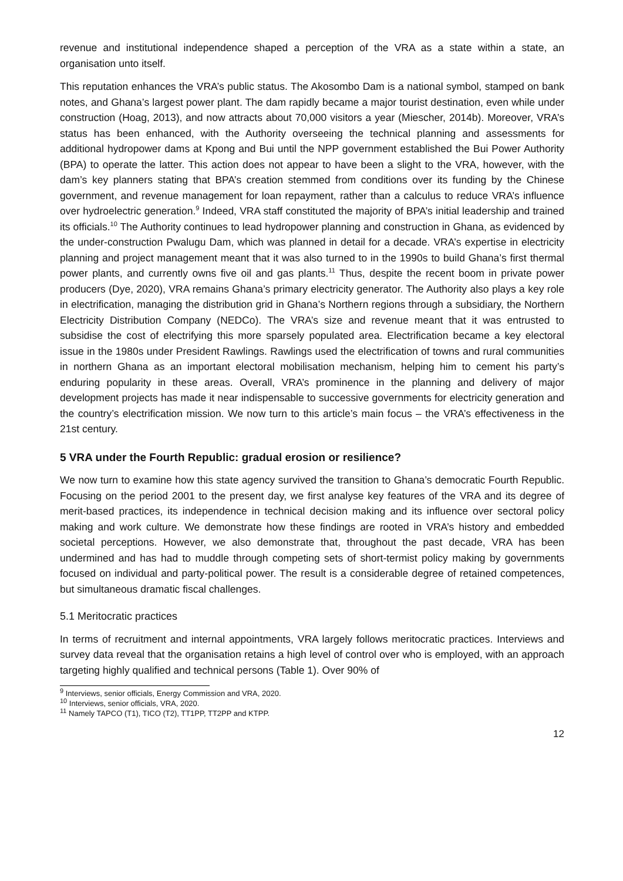revenue and institutional independence shaped a perception of the VRA as a state within a state, an organisation unto itself.
This reputation enhances the VRA’s public status. The Akosombo Dam is a national symbol, stamped on bank notes, and Ghana’s largest power plant. The dam rapidly became a major tourist destination, even while under construction (Hoag, 2013), and now attracts about 70,000 visitors a year (Miescher, 2014b). Moreover, VRA’s status has been enhanced, with the Authority overseeing the technical planning and assessments for additional hydropower dams at Kpong and Bui until the NPP government established the Bui Power Authority (BPA) to operate the latter. This action does not appear to have been a slight to the VRA, however, with the dam’s key planners stating that BPA’s creation stemmed from conditions over its funding by the Chinese government, and revenue management for loan repayment, rather than a calculus to reduce VRA’s influence over hydroelectric generation.<sup>9</sup> Indeed, VRA staff constituted the majority of BPA’s initial leadership and trained its officials.<sup>10</sup> The Authority continues to lead hydropower planning and construction in Ghana, as evidenced by the under-construction Pwalugu Dam, which was planned in detail for a decade. VRA’s expertise in electricity planning and project management meant that it was also turned to in the 1990s to build Ghana’s first thermal power plants, and currently owns five oil and gas plants.<sup>11</sup> Thus, despite the recent boom in private power producers (Dye, 2020), VRA remains Ghana’s primary electricity generator. The Authority also plays a key role in electrification, managing the distribution grid in Ghana’s Northern regions through a subsidiary, the Northern Electricity Distribution Company (NEDCo). The VRA’s size and revenue meant that it was entrusted to subsidise the cost of electrifying this more sparsely populated area. Electrification became a key electoral issue in the 1980s under President Rawlings. Rawlings used the electrification of towns and rural communities in northern Ghana as an important electoral mobilisation mechanism, helping him to cement his party’s enduring popularity in these areas. Overall, VRA’s prominence in the planning and delivery of major development projects has made it near indispensable to successive governments for electricity generation and the country’s electrification mission. We now turn to this article’s main focus – the VRA’s effectiveness in the 21st century.
5 VRA under the Fourth Republic: gradual erosion or resilience?
We now turn to examine how this state agency survived the transition to Ghana’s democratic Fourth Republic. Focusing on the period 2001 to the present day, we first analyse key features of the VRA and its degree of merit-based practices, its independence in technical decision making and its influence over sectoral policy making and work culture. We demonstrate how these findings are rooted in VRA’s history and embedded societal perceptions. However, we also demonstrate that, throughout the past decade, VRA has been undermined and has had to muddle through competing sets of short-termist policy making by governments focused on individual and party-political power. The result is a considerable degree of retained competences, but simultaneous dramatic fiscal challenges.
5.1 Meritocratic practices
In terms of recruitment and internal appointments, VRA largely follows meritocratic practices. Interviews and survey data reveal that the organisation retains a high level of control over who is employed, with an approach targeting highly qualified and technical persons (Table 1). Over 90% of
<sup>9</sup> Interviews, senior officials, Energy Commission and VRA, 2020.
<sup>10</sup> Interviews, senior officials, VRA, 2020.
<sup>11</sup> Namely TAPCO (T1), TICO (T2), TT1PP, TT2PP and KTPP.
12